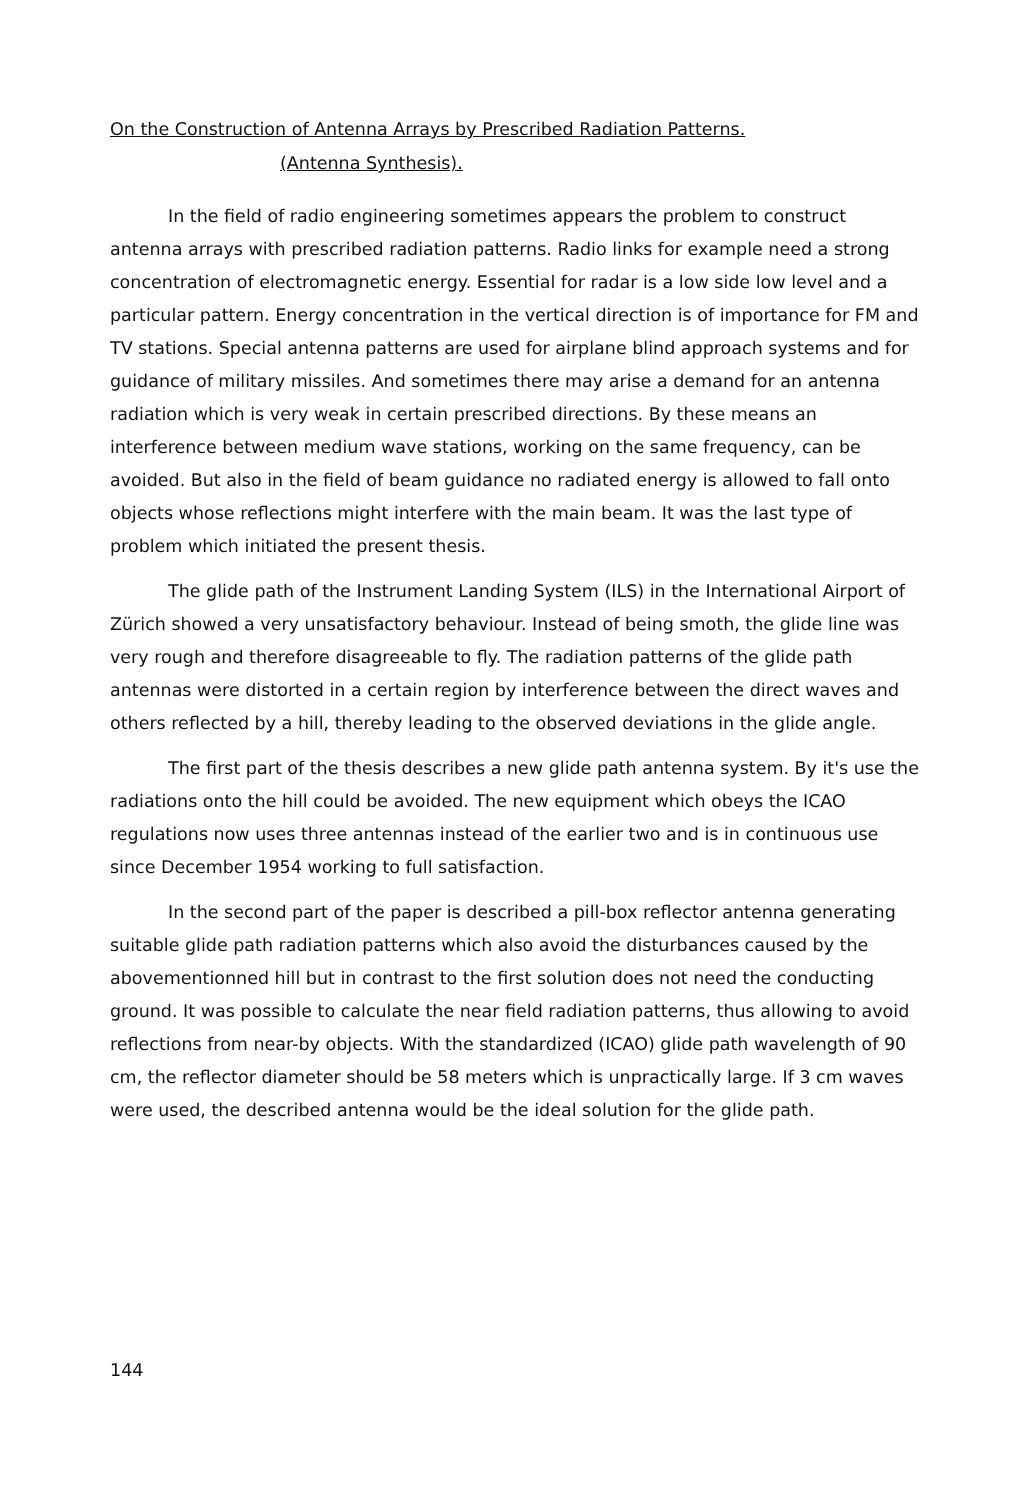On the Construction of Antenna Arrays by Prescribed Radiation Patterns.
(Antenna Synthesis).
In the field of radio engineering sometimes appears the problem to construct antenna arrays with prescribed radiation patterns. Radio links for example need a strong concentration of electromagnetic energy. Essential for radar is a low side low level and a particular pattern. Energy concentration in the vertical direction is of importance for FM and TV stations. Special antenna patterns are used for airplane blind approach systems and for guidance of military missiles. And sometimes there may arise a demand for an antenna radiation which is very weak in certain prescribed directions. By these means an interference between medium wave stations, working on the same frequency, can be avoided. But also in the field of beam guidance no radiated energy is allowed to fall onto objects whose reflections might interfere with the main beam. It was the last type of problem which initiated the present thesis.
The glide path of the Instrument Landing System (ILS) in the International Airport of Zürich showed a very unsatisfactory behaviour. Instead of being smoth, the glide line was very rough and therefore disagreeable to fly. The radiation patterns of the glide path antennas were distorted in a certain region by interference between the direct waves and others reflected by a hill, thereby leading to the observed deviations in the glide angle.
The first part of the thesis describes a new glide path antenna system. By it's use the radiations onto the hill could be avoided. The new equipment which obeys the ICAO regulations now uses three antennas instead of the earlier two and is in continuous use since December 1954 working to full satisfaction.
In the second part of the paper is described a pill-box reflector antenna generating suitable glide path radiation patterns which also avoid the disturbances caused by the abovementionned hill but in contrast to the first solution does not need the conducting ground. It was possible to calculate the near field radiation patterns, thus allowing to avoid reflections from near-by objects. With the standardized (ICAO) glide path wavelength of 90 cm, the reflector diameter should be 58 meters which is unpractically large. If 3 cm waves were used, the described antenna would be the ideal solution for the glide path.
144